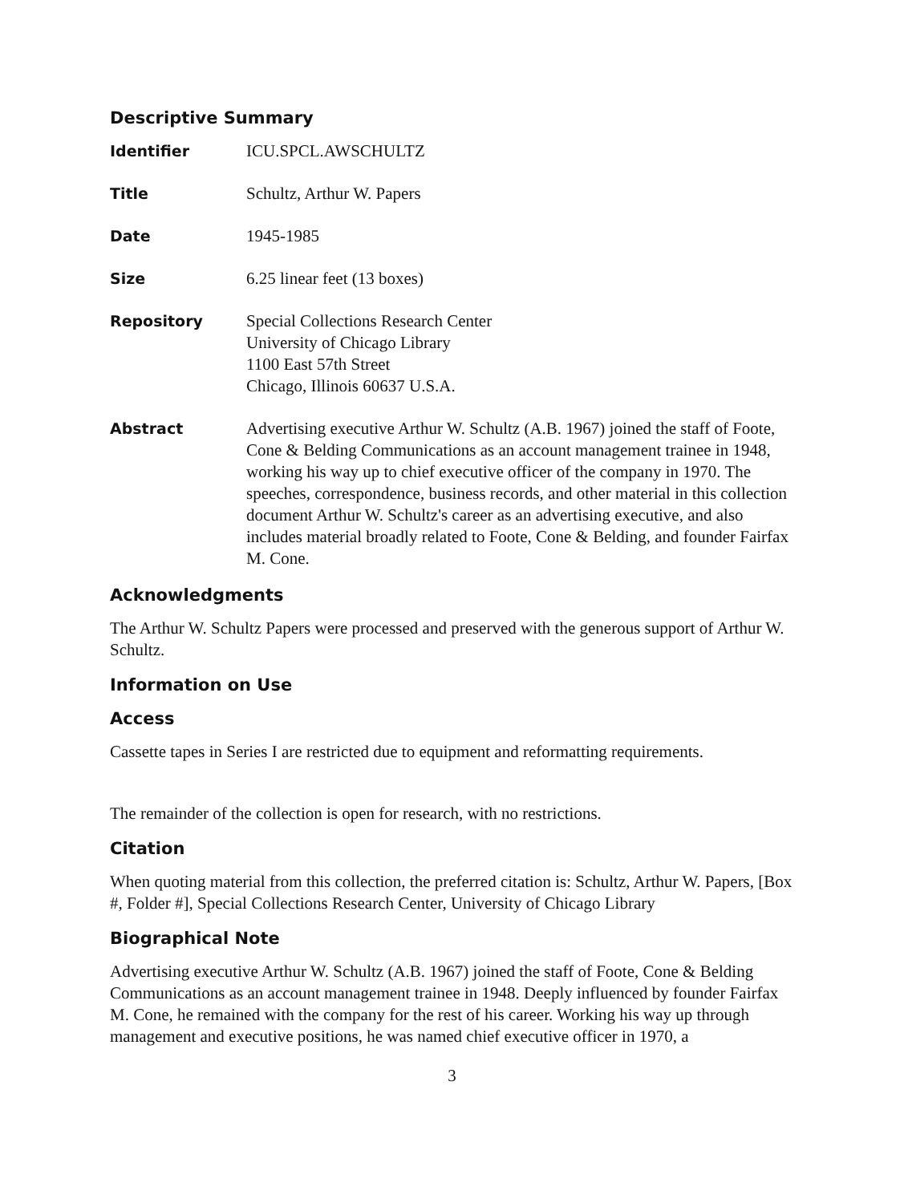Descriptive Summary
| Identifier | ICU.SPCL.AWSCHULTZ |
| Title | Schultz, Arthur W. Papers |
| Date | 1945-1985 |
| Size | 6.25 linear feet (13 boxes) |
| Repository | Special Collections Research Center University of Chicago Library 1100 East 57th Street Chicago, Illinois 60637 U.S.A. |
| Abstract | Advertising executive Arthur W. Schultz (A.B. 1967) joined the staff of Foote, Cone & Belding Communications as an account management trainee in 1948, working his way up to chief executive officer of the company in 1970. The speeches, correspondence, business records, and other material in this collection document Arthur W. Schultz's career as an advertising executive, and also includes material broadly related to Foote, Cone & Belding, and founder Fairfax M. Cone. |
Acknowledgments
The Arthur W. Schultz Papers were processed and preserved with the generous support of Arthur W. Schultz.
Information on Use
Access
Cassette tapes in Series I are restricted due to equipment and reformatting requirements.
The remainder of the collection is open for research, with no restrictions.
Citation
When quoting material from this collection, the preferred citation is: Schultz, Arthur W. Papers, [Box #, Folder #], Special Collections Research Center, University of Chicago Library
Biographical Note
Advertising executive Arthur W. Schultz (A.B. 1967) joined the staff of Foote, Cone & Belding Communications as an account management trainee in 1948. Deeply influenced by founder Fairfax M. Cone, he remained with the company for the rest of his career. Working his way up through management and executive positions, he was named chief executive officer in 1970, a
3